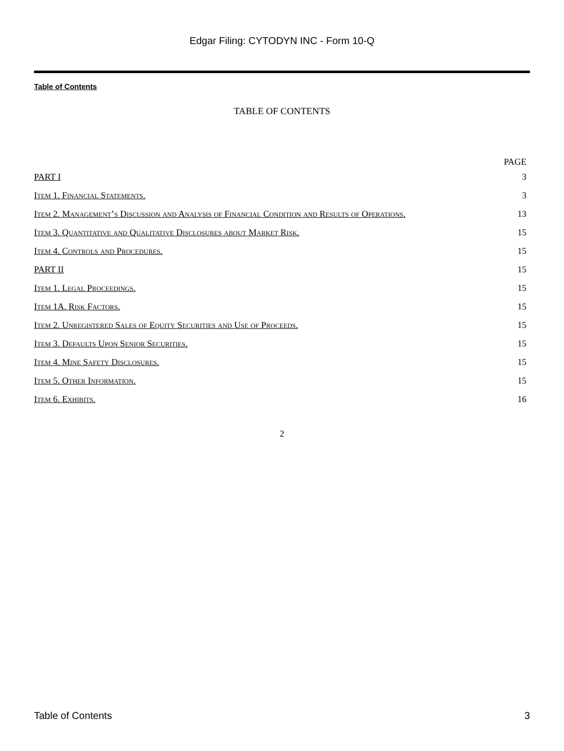Edgar Filing: CYTODYN INC - Form 10-Q
Table of Contents
TABLE OF CONTENTS
| | PAGE |
| PART I | 3 |
| Item 1. Financial Statements. | 3 |
| Item 2. Management’s Discussion and Analysis of Financial Condition and Results of Operations. | 13 |
| Item 3. Quantitative and Qualitative Disclosures about Market Risk. | 15 |
| Item 4. Controls and Procedures. | 15 |
| PART II | 15 |
| Item 1. Legal Proceedings. | 15 |
| Item 1A. Risk Factors. | 15 |
| Item 2. Unregistered Sales of Equity Securities and Use of Proceeds. | 15 |
| Item 3. Defaults Upon Senior Securities. | 15 |
| Item 4. Mine Safety Disclosures. | 15 |
| Item 5. Other Information. | 15 |
| Item 6. Exhibits. | 16 |
2
Table of Contents 3